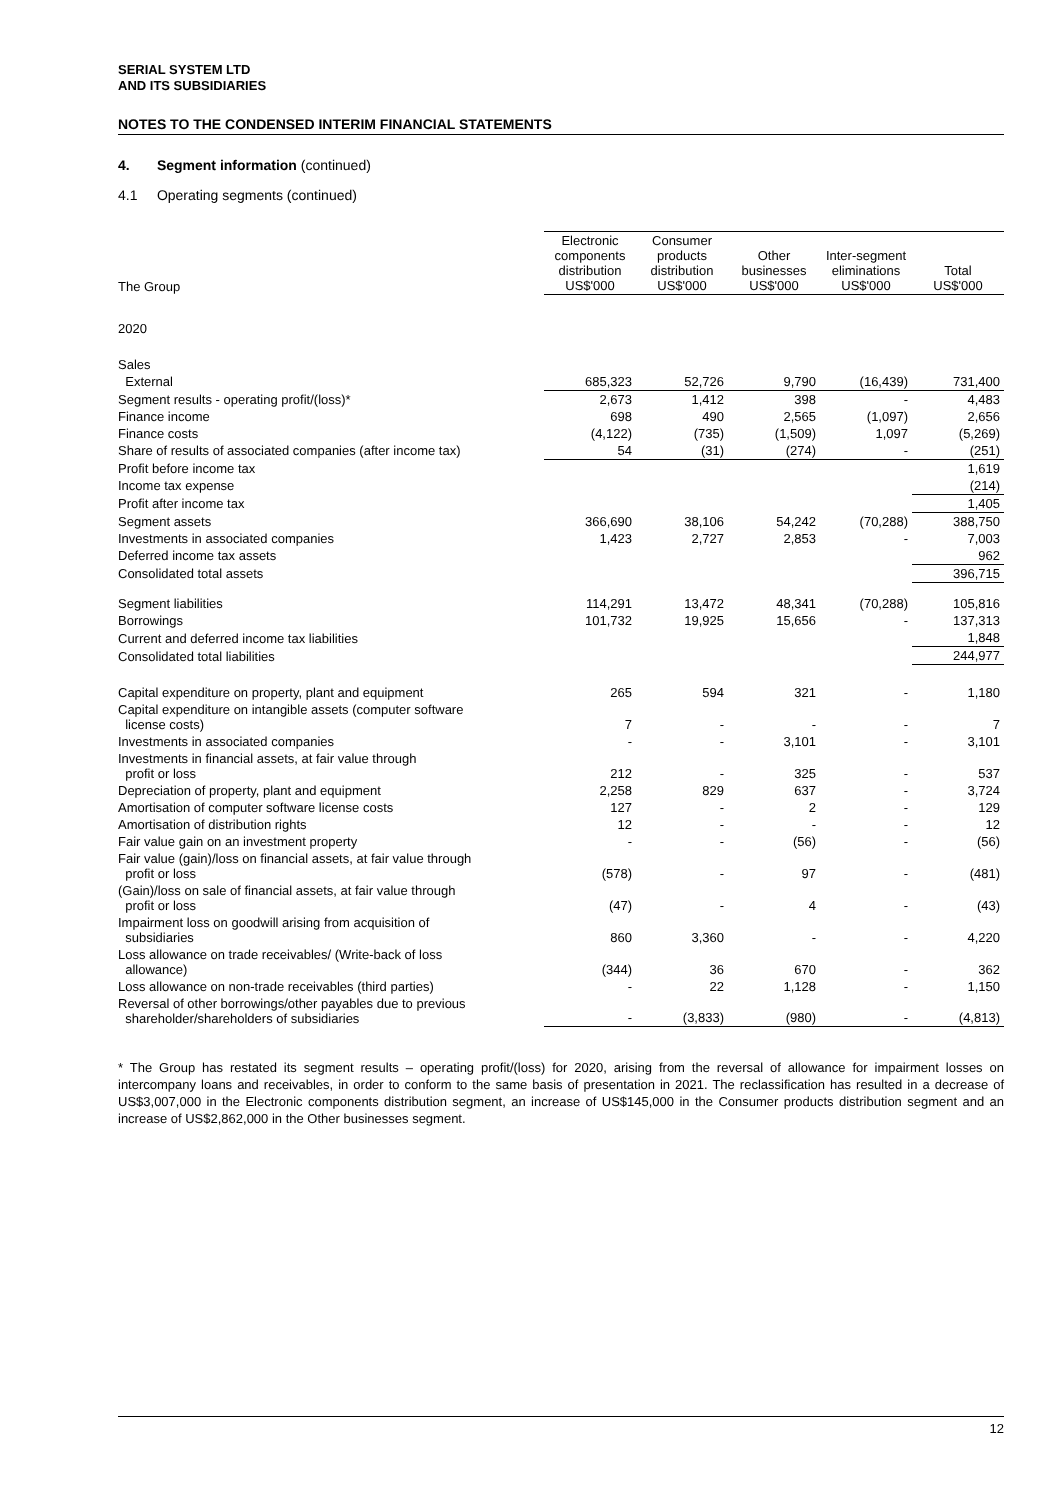SERIAL SYSTEM LTD
AND ITS SUBSIDIARIES
NOTES TO THE CONDENSED INTERIM FINANCIAL STATEMENTS
4. Segment information (continued)
4.1 Operating segments (continued)
| The Group | Electronic components distribution US$'000 | Consumer products distribution US$'000 | Other businesses US$'000 | Inter-segment eliminations US$'000 | Total US$'000 |
| --- | --- | --- | --- | --- | --- |
| 2020 | | | | | |
| Sales | | | | | |
| External | 685,323 | 52,726 | 9,790 | (16,439) | 731,400 |
| Segment results - operating profit/(loss)* | 2,673 | 1,412 | 398 | - | 4,483 |
| Finance income | 698 | 490 | 2,565 | (1,097) | 2,656 |
| Finance costs | (4,122) | (735) | (1,509) | 1,097 | (5,269) |
| Share of results of associated companies (after income tax) | 54 | (31) | (274) | - | (251) |
| Profit before income tax | | | | | 1,619 |
| Income tax expense | | | | | (214) |
| Profit after income tax | | | | | 1,405 |
| Segment assets | 366,690 | 38,106 | 54,242 | (70,288) | 388,750 |
| Investments in associated companies | 1,423 | 2,727 | 2,853 | - | 7,003 |
| Deferred income tax assets | | | | | 962 |
| Consolidated total assets | | | | | 396,715 |
| Segment liabilities | 114,291 | 13,472 | 48,341 | (70,288) | 105,816 |
| Borrowings | 101,732 | 19,925 | 15,656 | - | 137,313 |
| Current and deferred income tax liabilities | | | | | 1,848 |
| Consolidated total liabilities | | | | | 244,977 |
| Capital expenditure on property, plant and equipment | 265 | 594 | 321 | - | 1,180 |
| Capital expenditure on intangible assets (computer software license costs) | 7 | - | - | - | 7 |
| Investments in associated companies | - | - | 3,101 | - | 3,101 |
| Investments in financial assets, at fair value through profit or loss | 212 | - | 325 | - | 537 |
| Depreciation of property, plant and equipment | 2,258 | 829 | 637 | - | 3,724 |
| Amortisation of computer software license costs | 127 | - | 2 | - | 129 |
| Amortisation of distribution rights | 12 | - | - | - | 12 |
| Fair value gain on an investment property | - | - | (56) | - | (56) |
| Fair value (gain)/loss on financial assets, at fair value through profit or loss | (578) | - | 97 | - | (481) |
| (Gain)/loss on sale of financial assets, at fair value through profit or loss | (47) | - | 4 | - | (43) |
| Impairment loss on goodwill arising from acquisition of subsidiaries | 860 | 3,360 | - | - | 4,220 |
| Loss allowance on trade receivables/ (Write-back of loss allowance) | (344) | 36 | 670 | - | 362 |
| Loss allowance on non-trade receivables (third parties) | - | 22 | 1,128 | - | 1,150 |
| Reversal of other borrowings/other payables due to previous shareholder/shareholders of subsidiaries | - | (3,833) | (980) | - | (4,813) |
* The Group has restated its segment results – operating profit/(loss) for 2020, arising from the reversal of allowance for impairment losses on intercompany loans and receivables, in order to conform to the same basis of presentation in 2021. The reclassification has resulted in a decrease of US$3,007,000 in the Electronic components distribution segment, an increase of US$145,000 in the Consumer products distribution segment and an increase of US$2,862,000 in the Other businesses segment.
12